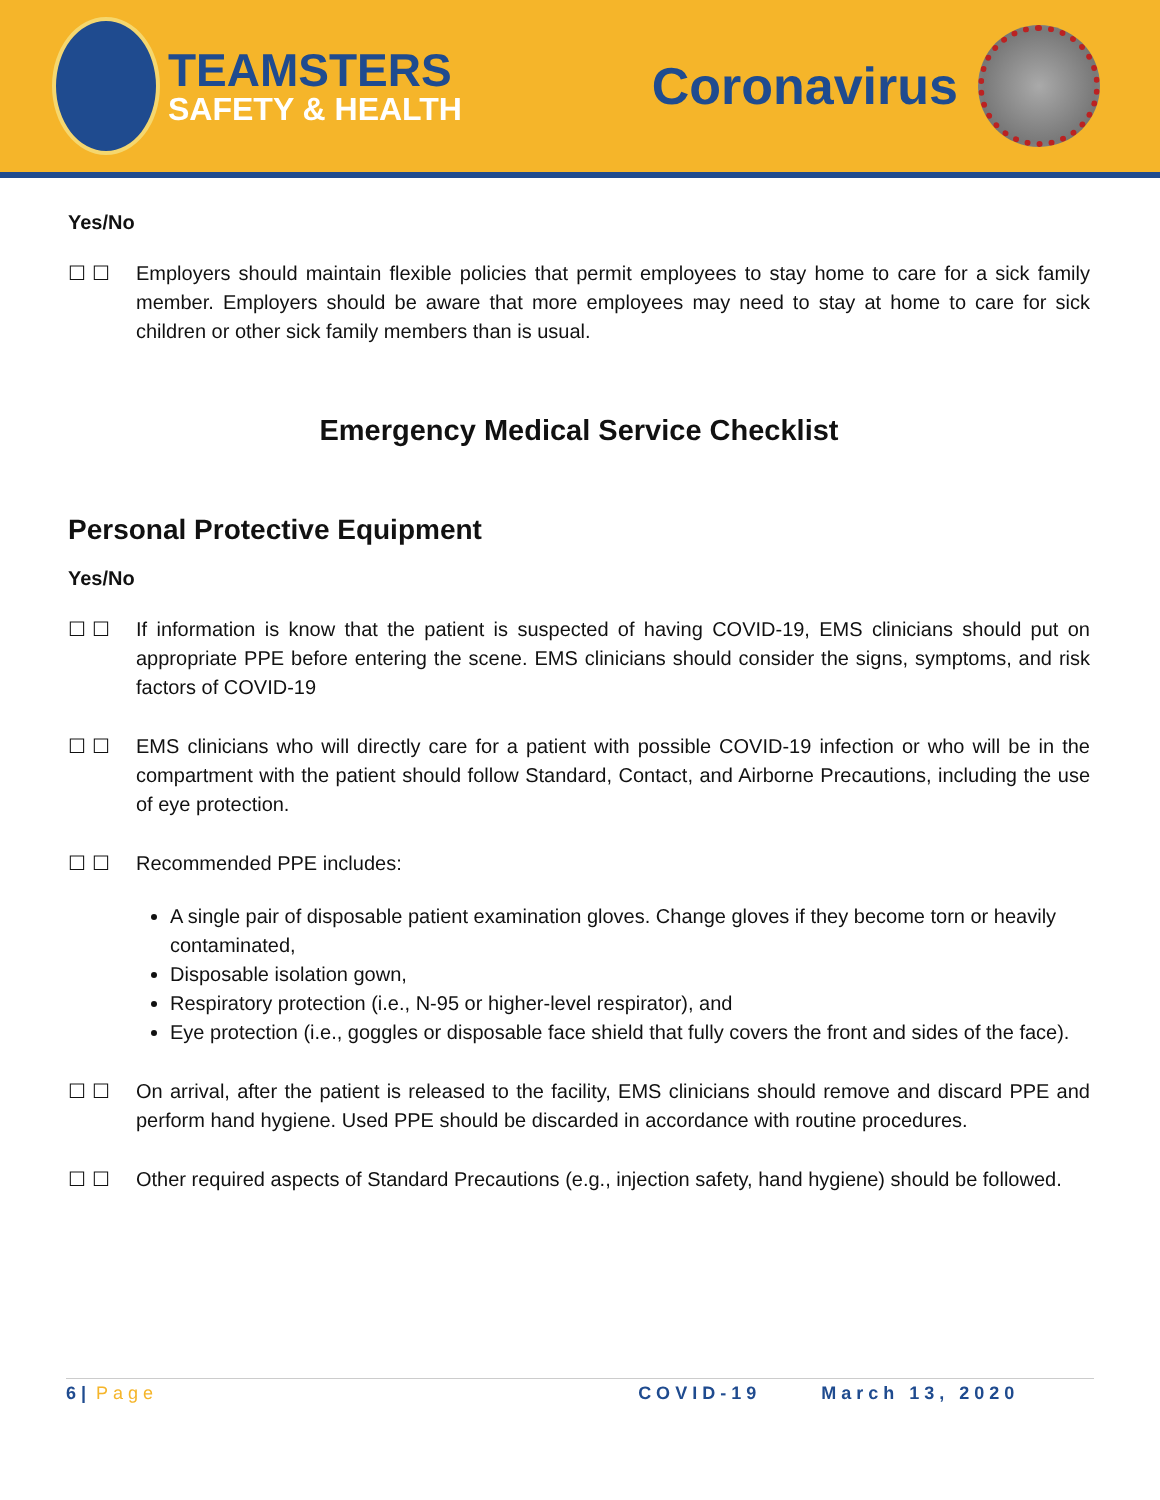TEAMSTERS
SAFETY & HEALTH
Coronavirus
Yes/No
☐ ☐ Employers should maintain flexible policies that permit employees to stay home to care for a sick family member. Employers should be aware that more employees may need to stay at home to care for sick children or other sick family members than is usual.
Emergency Medical Service Checklist
Personal Protective Equipment
Yes/No
☐ ☐ If information is know that the patient is suspected of having COVID-19, EMS clinicians should put on appropriate PPE before entering the scene. EMS clinicians should consider the signs, symptoms, and risk factors of COVID-19
☐ ☐ EMS clinicians who will directly care for a patient with possible COVID-19 infection or who will be in the compartment with the patient should follow Standard, Contact, and Airborne Precautions, including the use of eye protection.
☐ ☐ Recommended PPE includes:
A single pair of disposable patient examination gloves. Change gloves if they become torn or heavily contaminated,
Disposable isolation gown,
Respiratory protection (i.e., N-95 or higher-level respirator), and
Eye protection (i.e., goggles or disposable face shield that fully covers the front and sides of the face).
☐ ☐ On arrival, after the patient is released to the facility, EMS clinicians should remove and discard PPE and perform hand hygiene. Used PPE should be discarded in accordance with routine procedures.
☐ ☐ Other required aspects of Standard Precautions (e.g., injection safety, hand hygiene) should be followed.
6 | Page COVID-19 March 13, 2020